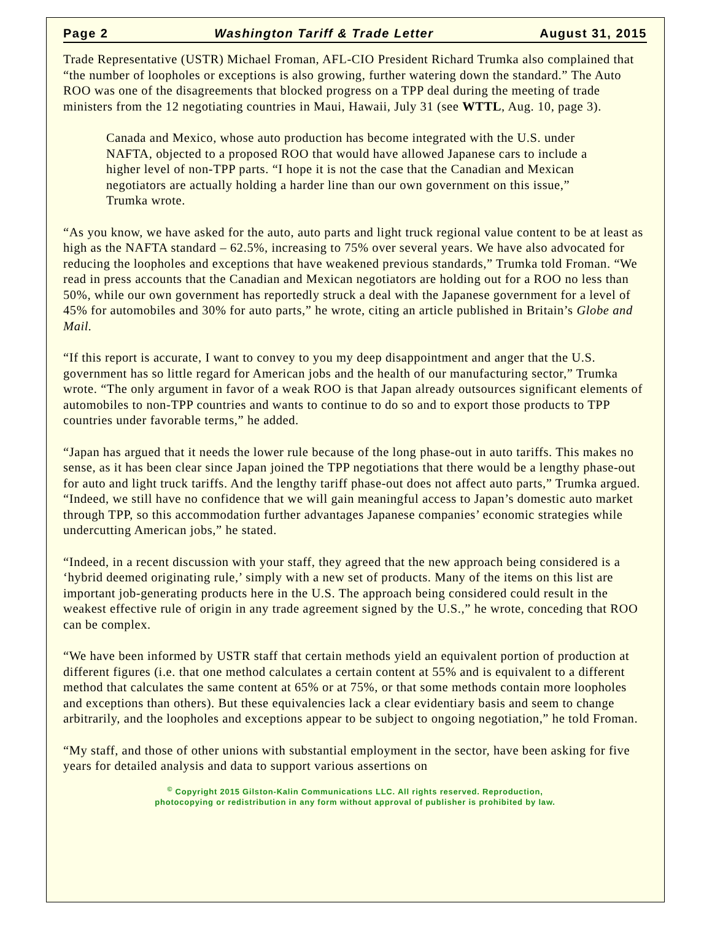Page 2 Washington Tariff & Trade Letter August 31, 2015
Trade Representative (USTR) Michael Froman, AFL-CIO President Richard Trumka also complained that “the number of loopholes or exceptions is also growing, further watering down the standard.” The Auto ROO was one of the disagreements that blocked progress on a TPP deal during the meeting of trade ministers from the 12 negotiating countries in Maui, Hawaii, July 31 (see WTTL, Aug. 10, page 3).
Canada and Mexico, whose auto production has become integrated with the U.S. under NAFTA, objected to a proposed ROO that would have allowed Japanese cars to include a higher level of non-TPP parts. “I hope it is not the case that the Canadian and Mexican negotiators are actually holding a harder line than our own government on this issue,” Trumka wrote.
“As you know, we have asked for the auto, auto parts and light truck regional value content to be at least as high as the NAFTA standard – 62.5%, increasing to 75% over several years. We have also advocated for reducing the loopholes and exceptions that have weakened previous standards,” Trumka told Froman. “We read in press accounts that the Canadian and Mexican negotiators are holding out for a ROO no less than 50%, while our own government has reportedly struck a deal with the Japanese government for a level of 45% for automobiles and 30% for auto parts,” he wrote, citing an article published in Britain’s Globe and Mail.
“If this report is accurate, I want to convey to you my deep disappointment and anger that the U.S. government has so little regard for American jobs and the health of our manufacturing sector,” Trumka wrote. “The only argument in favor of a weak ROO is that Japan already outsources significant elements of automobiles to non-TPP countries and wants to continue to do so and to export those products to TPP countries under favorable terms,” he added.
“Japan has argued that it needs the lower rule because of the long phase-out in auto tariffs. This makes no sense, as it has been clear since Japan joined the TPP negotiations that there would be a lengthy phase-out for auto and light truck tariffs. And the lengthy tariff phase-out does not affect auto parts,” Trumka argued. “Indeed, we still have no confidence that we will gain meaningful access to Japan’s domestic auto market through TPP, so this accommodation further advantages Japanese companies’ economic strategies while undercutting American jobs,” he stated.
“Indeed, in a recent discussion with your staff, they agreed that the new approach being considered is a ‘hybrid deemed originating rule,’ simply with a new set of products. Many of the items on this list are important job-generating products here in the U.S. The approach being considered could result in the weakest effective rule of origin in any trade agreement signed by the U.S.,” he wrote, conceding that ROO can be complex.
“We have been informed by USTR staff that certain methods yield an equivalent portion of production at different figures (i.e. that one method calculates a certain content at 55% and is equivalent to a different method that calculates the same content at 65% or at 75%, or that some methods contain more loopholes and exceptions than others). But these equivalencies lack a clear evidentiary basis and seem to change arbitrarily, and the loopholes and exceptions appear to be subject to ongoing negotiation,” he told Froman.
“My staff, and those of other unions with substantial employment in the sector, have been asking for five years for detailed analysis and data to support various assertions on
<sup>©</sup> Copyright 2015 Gilston-Kalin Communications LLC. All rights reserved. Reproduction,
photocopying or redistribution in any form without approval of publisher is prohibited by law.